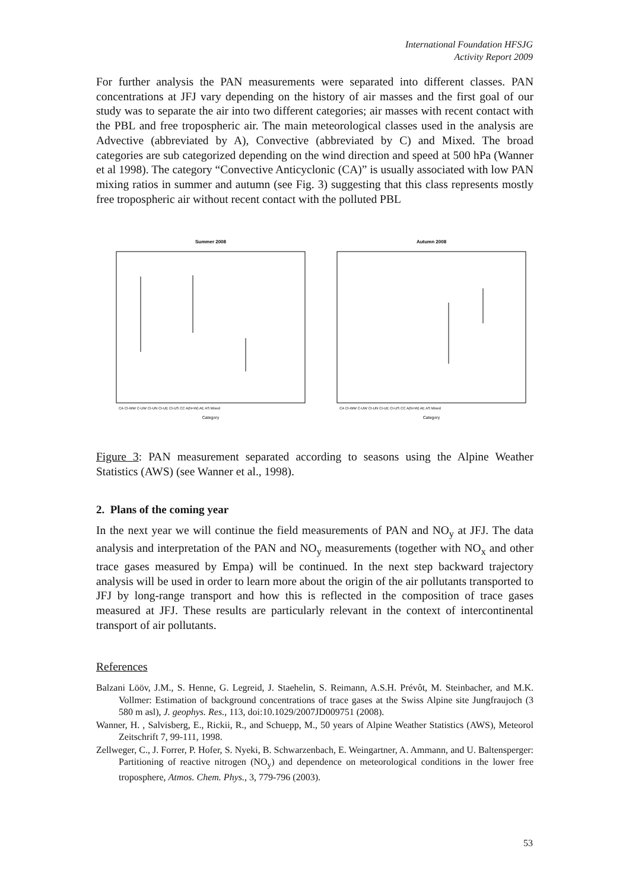International Foundation HFSJG
Activity Report 2009
For further analysis the PAN measurements were separated into different classes. PAN concentrations at JFJ vary depending on the history of air masses and the first goal of our study was to separate the air into two different categories; air masses with recent contact with the PBL and free tropospheric air. The main meteorological classes used in the analysis are Advective (abbreviated by A), Convective (abbreviated by C) and Mixed. The broad categories are sub categorized depending on the wind direction and speed at 500 hPa (Wanner et al 1998). The category “Convective Anticyclonic (CA)” is usually associated with low PAN mixing ratios in summer and autumn (see Fig. 3) suggesting that this class represents mostly free tropospheric air without recent contact with the polluted PBL
Summer 2008
Category
CA CI-WW C-UW CI-UN CI-UE CI-US CC A(N+W) AE AS Mixed
Autumn 2008
Category
CA CI-WW C-UW CI-UN CI-UE CI-US CC A(N+W) AE AS Mixed
Figure 3: PAN measurement separated according to seasons using the Alpine Weather Statistics (AWS) (see Wanner et al., 1998).
2. Plans of the coming year
In the next year we will continue the field measurements of PAN and NO<sub>y</sub> at JFJ. The data analysis and interpretation of the PAN and NO<sub>y</sub> measurements (together with NO<sub>x</sub> and other trace gases measured by Empa) will be continued. In the next step backward trajectory analysis will be used in order to learn more about the origin of the air pollutants transported to JFJ by long-range transport and how this is reflected in the composition of trace gases measured at JFJ. These results are particularly relevant in the context of intercontinental transport of air pollutants.
References
Balzani Lööv, J.M., S. Henne, G. Legreid, J. Staehelin, S. Reimann, A.S.H. Prévôt, M. Steinbacher, and M.K. Vollmer: Estimation of background concentrations of trace gases at the Swiss Alpine site Jungfraujoch (3 580 m asl), J. geophys. Res., 113, doi:10.1029/2007JD009751 (2008).
Wanner, H. , Salvisberg, E., Rickii, R., and Schuepp, M., 50 years of Alpine Weather Statistics (AWS), Meteorol Zeitschrift 7, 99-111, 1998.
Zellweger, C., J. Forrer, P. Hofer, S. Nyeki, B. Schwarzenbach, E. Weingartner, A. Ammann, and U. Baltensperger: Partitioning of reactive nitrogen (NO<sub>y</sub>) and dependence on meteorological conditions in the lower free troposphere, Atmos. Chem. Phys., 3, 779-796 (2003).
53